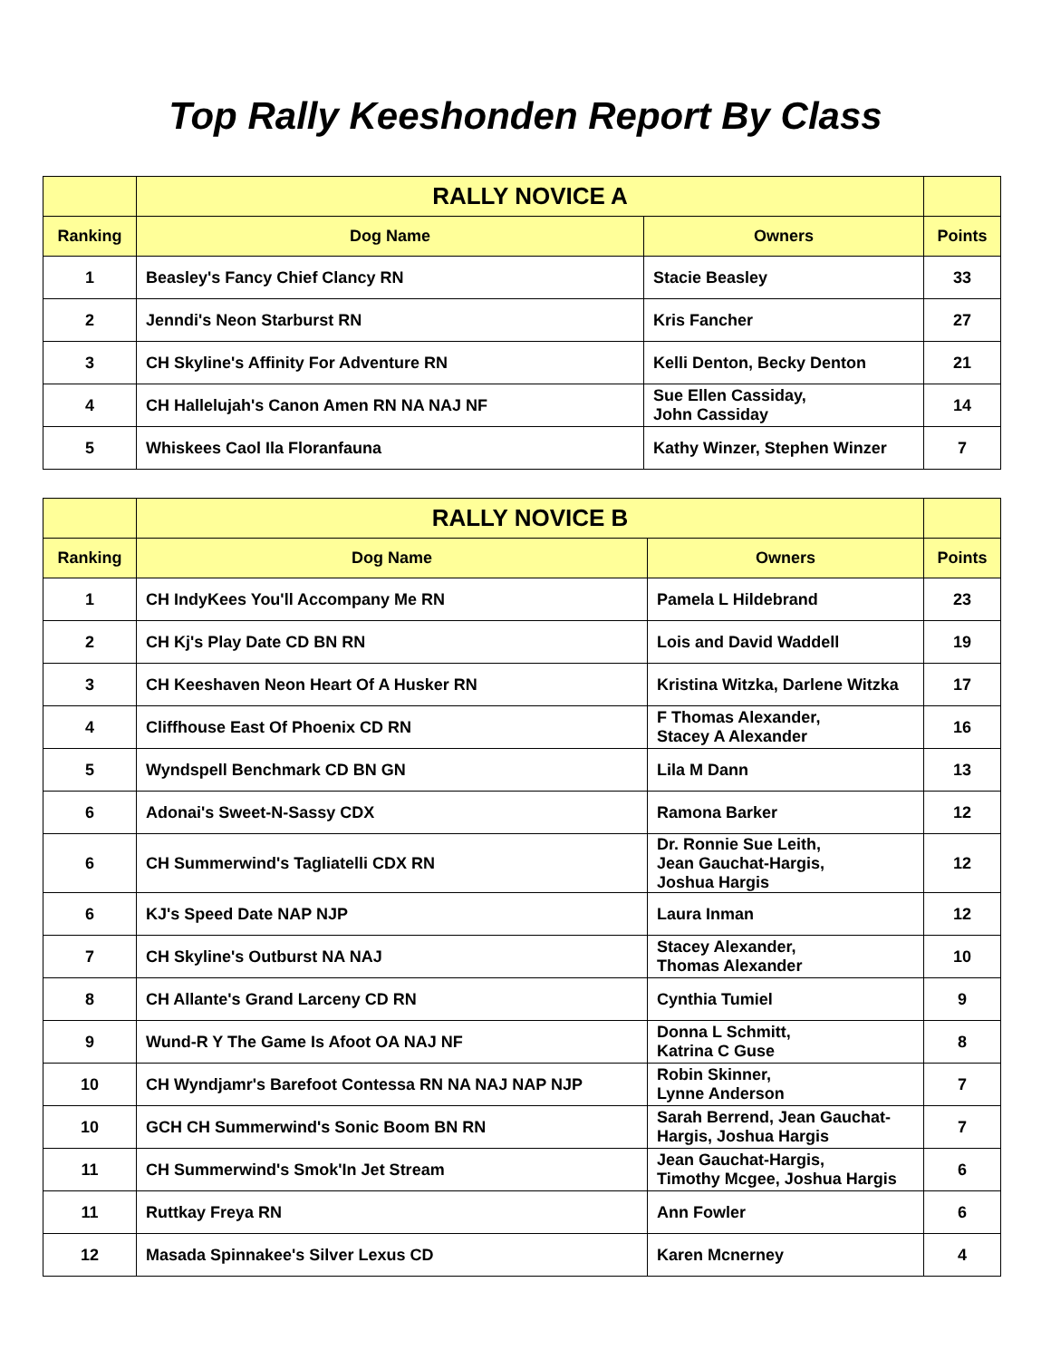Top Rally Keeshonden Report By Class
| | RALLY NOVICE A | | |
| --- | --- | --- | --- |
| Ranking | Dog Name | Owners | Points |
| 1 | Beasley's Fancy Chief Clancy RN | Stacie Beasley | 33 |
| 2 | Jenndi's Neon Starburst RN | Kris Fancher | 27 |
| 3 | CH Skyline's Affinity For Adventure RN | Kelli Denton, Becky Denton | 21 |
| 4 | CH Hallelujah's Canon Amen RN NA NAJ NF | Sue Ellen Cassiday, John Cassiday | 14 |
| 5 | Whiskees Caol Ila Floranfauna | Kathy Winzer, Stephen Winzer | 7 |
| | RALLY NOVICE B | | |
| --- | --- | --- | --- |
| Ranking | Dog Name | Owners | Points |
| 1 | CH IndyKees You'll Accompany Me RN | Pamela L Hildebrand | 23 |
| 2 | CH Kj's Play Date CD BN RN | Lois and David Waddell | 19 |
| 3 | CH Keeshaven Neon Heart Of A Husker RN | Kristina Witzka, Darlene Witzka | 17 |
| 4 | Cliffhouse East Of Phoenix CD RN | F Thomas Alexander, Stacey A Alexander | 16 |
| 5 | Wyndspell Benchmark CD BN GN | Lila M Dann | 13 |
| 6 | Adonai's Sweet-N-Sassy CDX | Ramona Barker | 12 |
| 6 | CH Summerwind's Tagliatelli CDX RN | Dr. Ronnie Sue Leith, Jean Gauchat-Hargis, Joshua Hargis | 12 |
| 6 | KJ's Speed Date NAP NJP | Laura Inman | 12 |
| 7 | CH Skyline's Outburst NA NAJ | Stacey Alexander, Thomas Alexander | 10 |
| 8 | CH Allante's Grand Larceny CD RN | Cynthia Tumiel | 9 |
| 9 | Wund-R Y The Game Is Afoot OA NAJ NF | Donna L Schmitt, Katrina C Guse | 8 |
| 10 | CH Wyndjamr's Barefoot Contessa RN NA NAJ NAP NJP | Robin Skinner, Lynne Anderson | 7 |
| 10 | GCH CH Summerwind's Sonic Boom BN RN | Sarah Berrend, Jean Gauchat-Hargis, Joshua Hargis | 7 |
| 11 | CH Summerwind's Smok'In Jet Stream | Jean Gauchat-Hargis, Timothy Mcgee, Joshua Hargis | 6 |
| 11 | Ruttkay Freya RN | Ann Fowler | 6 |
| 12 | Masada Spinnakee's Silver Lexus CD | Karen Mcnerney | 4 |